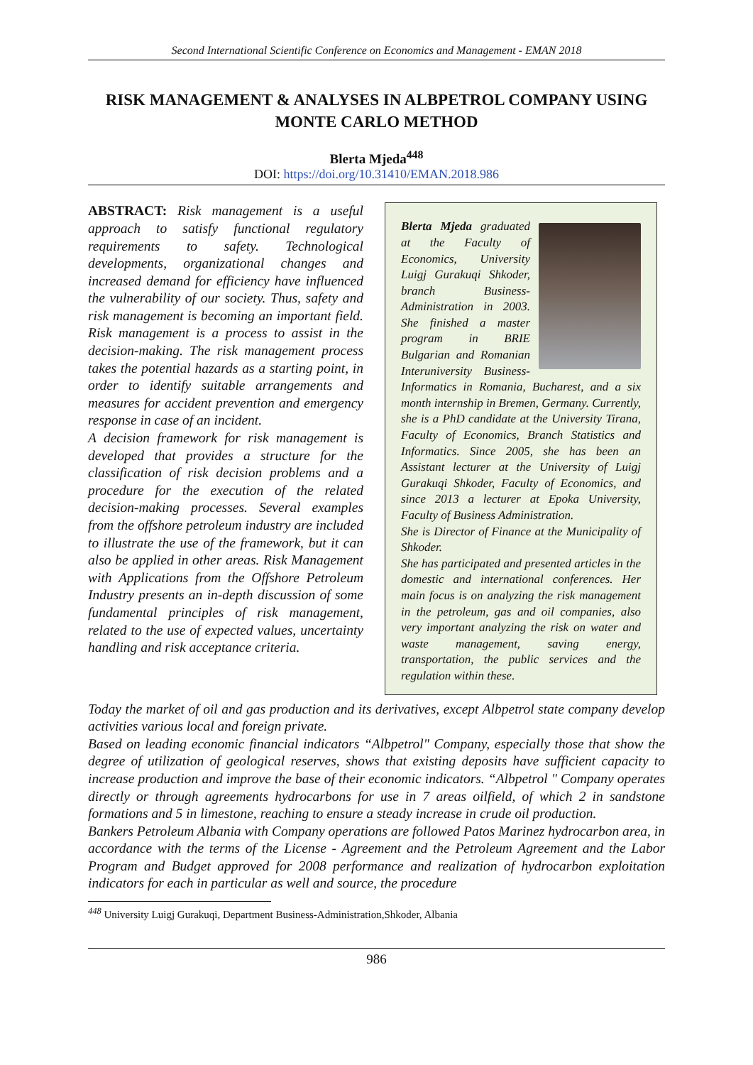Second International Scientific Conference on Economics and Management - EMAN 2018
RISK MANAGEMENT & ANALYSES IN ALBPETROL COMPANY USING MONTE CARLO METHOD
Blerta Mjeda<sup>448</sup>
DOI: https://doi.org/10.31410/EMAN.2018.986
ABSTRACT: Risk management is a useful approach to satisfy functional regulatory requirements to safety. Technological developments, organizational changes and increased demand for efficiency have influenced the vulnerability of our society. Thus, safety and risk management is becoming an important field. Risk management is a process to assist in the decision-making. The risk management process takes the potential hazards as a starting point, in order to identify suitable arrangements and measures for accident prevention and emergency response in case of an incident.
A decision framework for risk management is developed that provides a structure for the classification of risk decision problems and a procedure for the execution of the related decision-making processes. Several examples from the offshore petroleum industry are included to illustrate the use of the framework, but it can also be applied in other areas. Risk Management with Applications from the Offshore Petroleum Industry presents an in-depth discussion of some fundamental principles of risk management, related to the use of expected values, uncertainty handling and risk acceptance criteria.
Blerta Mjeda graduated at the Faculty of Economics, University Luigj Gurakuqi Shkoder, branch Business-Administration in 2003. She finished a master program in BRIE Bulgarian and Romanian Interuniversity Business-Informatics in Romania, Bucharest, and a six month internship in Bremen, Germany. Currently, she is a PhD candidate at the University Tirana, Faculty of Economics, Branch Statistics and Informatics. Since 2005, she has been an Assistant lecturer at the University of Luigj Gurakuqi Shkoder, Faculty of Economics, and since 2013 a lecturer at Epoka University, Faculty of Business Administration.
She is Director of Finance at the Municipality of Shkoder.
She has participated and presented articles in the domestic and international conferences. Her main focus is on analyzing the risk management in the petroleum, gas and oil companies, also very important analyzing the risk on water and waste management, saving energy, transportation, the public services and the regulation within these.
Today the market of oil and gas production and its derivatives, except Albpetrol state company develop activities various local and foreign private.
Based on leading economic financial indicators “Albpetrol" Company, especially those that show the degree of utilization of geological reserves, shows that existing deposits have sufficient capacity to increase production and improve the base of their economic indicators. “Albpetrol " Company operates directly or through agreements hydrocarbons for use in 7 areas oilfield, of which 2 in sandstone formations and 5 in limestone, reaching to ensure a steady increase in crude oil production.
Bankers Petroleum Albania with Company operations are followed Patos Marinez hydrocarbon area, in accordance with the terms of the License - Agreement and the Petroleum Agreement and the Labor Program and Budget approved for 2008 performance and realization of hydrocarbon exploitation indicators for each in particular as well and source, the procedure
<sup>448</sup> University Luigj Gurakuqi, Department Business-Administration,Shkoder, Albania
986